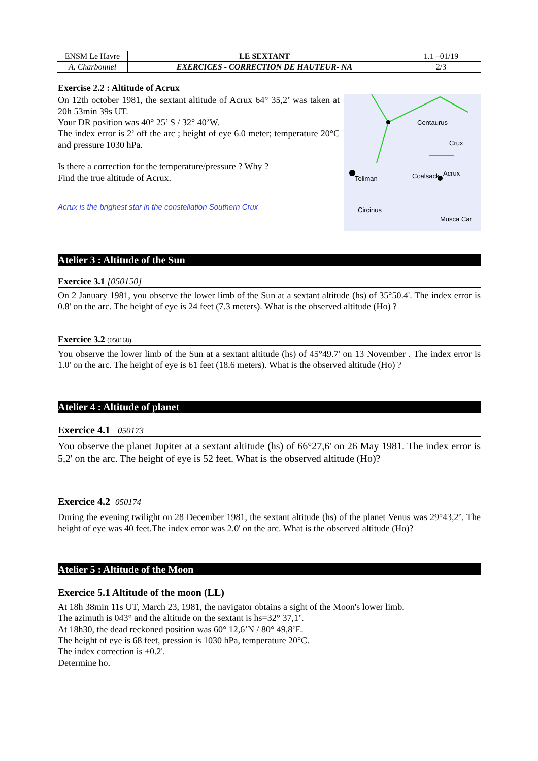| ENSM Le Havre | LE SEXTANT | 1.1 –01/19 |
| A. Charbonnel | EXERCICES - CORRECTION DE HAUTEUR- NA | 2/3 |
Exercise 2.2 : Altitude of Acrux
Centaurus
Crux
Toliman
Coalsack
Acrux
Circinus
Musca Car
On 12th october 1981, the sextant altitude of Acrux 64° 35,2’ was taken at 20h 53min 39s UT.
Your DR position was 40° 25’ S / 32° 40’W.
The index error is 2’ off the arc ; height of eye 6.0 meter; temperature 20°C and pressure 1030 hPa.
Is there a correction for the temperature/pressure ? Why ?
Find the true altitude of Acrux.
Acrux is the brighest star in the constellation Southern Crux
Atelier 3 : Altitude of the Sun
Exercice 3.1 [050150]
On 2 January 1981, you observe the lower limb of the Sun at a sextant altitude (hs) of 35°50.4'. The index error is 0.8' on the arc. The height of eye is 24 feet (7.3 meters). What is the observed altitude (Ho) ?
Exercice 3.2 (050168)
You observe the lower limb of the Sun at a sextant altitude (hs) of 45°49.7' on 13 November . The index error is 1.0' on the arc. The height of eye is 61 feet (18.6 meters). What is the observed altitude (Ho) ?
Atelier 4 : Altitude of planet
Exercice 4.1 050173
You observe the planet Jupiter at a sextant altitude (hs) of 66°27,6' on 26 May 1981. The index error is 5,2' on the arc. The height of eye is 52 feet. What is the observed altitude (Ho)?
Exercice 4.2 050174
During the evening twilight on 28 December 1981, the sextant altitude (hs) of the planet Venus was 29°43,2’. The height of eye was 40 feet.The index error was 2.0' on the arc. What is the observed altitude (Ho)?
Atelier 5 : Altitude of the Moon
Exercice 5.1 Altitude of the moon (LL)
At 18h 38min 11s UT, March 23, 1981, the navigator obtains a sight of the Moon's lower limb.
The azimuth is 043° and the altitude on the sextant is hs=32° 37,1’.
At 18h30, the dead reckoned position was 60° 12,6’N / 80° 49,8’E.
The height of eye is 68 feet, pression is 1030 hPa, temperature 20°C.
The index correction is +0.2'.
Determine ho.